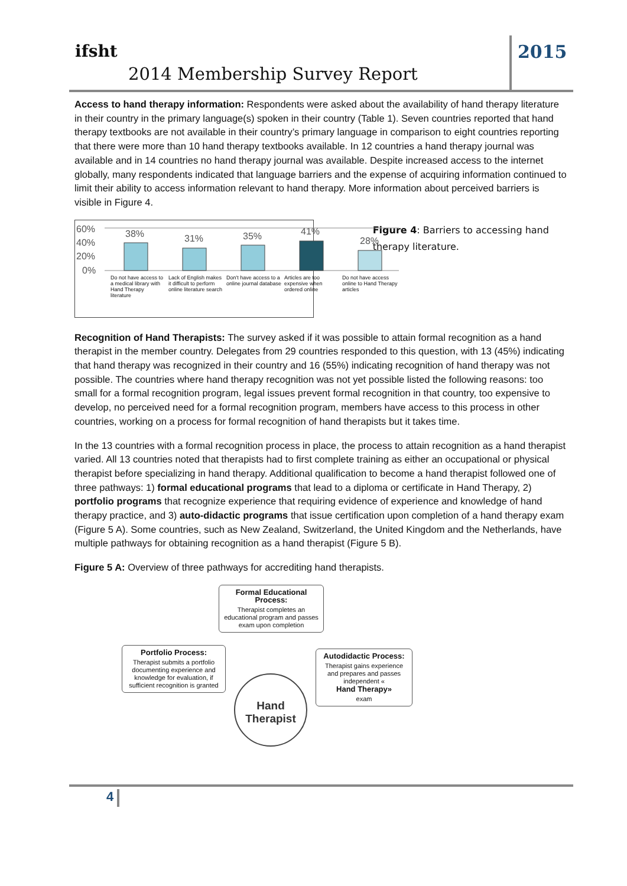ifsht
2014 Membership Survey Report
2015
Access to hand therapy information: Respondents were asked about the availability of hand therapy literature in their country in the primary language(s) spoken in their country (Table 1). Seven countries reported that hand therapy textbooks are not available in their country’s primary language in comparison to eight countries reporting that there were more than 10 hand therapy textbooks available. In 12 countries a hand therapy journal was available and in 14 countries no hand therapy journal was available. Despite increased access to the internet globally, many respondents indicated that language barriers and the expense of acquiring information continued to limit their ability to access information relevant to hand therapy. More information about perceived barriers is visible in Figure 4.
60%
40%
20%
0%
38%
31%
35%
41%
28%
Do not have access to a medical library with Hand Therapy literature Lack of English makes it difficult to perform online literature search Don't have access to a online journal database Articles are too expensive when ordered online Do not have access online to Hand Therapy articles
Figure 4: Barriers to accessing hand therapy literature.
Recognition of Hand Therapists: The survey asked if it was possible to attain formal recognition as a hand therapist in the member country. Delegates from 29 countries responded to this question, with 13 (45%) indicating that hand therapy was recognized in their country and 16 (55%) indicating recognition of hand therapy was not possible. The countries where hand therapy recognition was not yet possible listed the following reasons: too small for a formal recognition program, legal issues prevent formal recognition in that country, too expensive to develop, no perceived need for a formal recognition program, members have access to this process in other countries, working on a process for formal recognition of hand therapists but it takes time.
In the 13 countries with a formal recognition process in place, the process to attain recognition as a hand therapist varied. All 13 countries noted that therapists had to first complete training as either an occupational or physical therapist before specializing in hand therapy. Additional qualification to become a hand therapist followed one of three pathways: 1) formal educational programs that lead to a diploma or certificate in Hand Therapy, 2) portfolio programs that recognize experience that requiring evidence of experience and knowledge of hand therapy practice, and 3) auto-didactic programs that issue certification upon completion of a hand therapy exam (Figure 5 A). Some countries, such as New Zealand, Switzerland, the United Kingdom and the Netherlands, have multiple pathways for obtaining recognition as a hand therapist (Figure 5 B).
Figure 5 A: Overview of three pathways for accrediting hand therapists.
Formal Educational Process:
Therapist completes an educational program and passes exam upon completion
Portfolio Process:
Therapist submits a portfolio documenting experience and knowledge for evaluation, if sufficient recognition is granted
Autodidactic Process:
Therapist gains experience and prepares and passes independent «
Hand Therapy»
exam
Hand Therapist
4